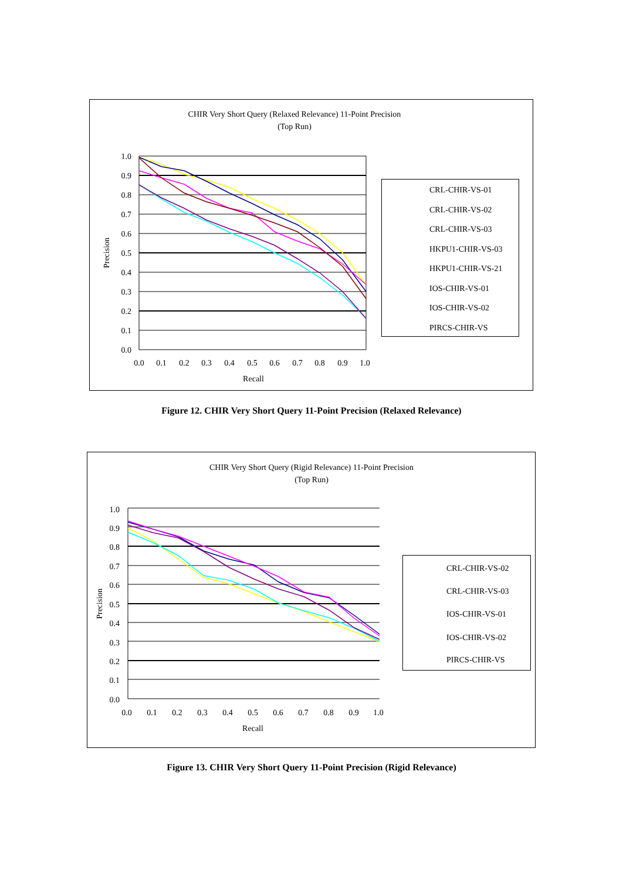CHIR Very Short Query (Relaxed Relevance) 11-Point Precision
(Top Run)
1.0
0.9
0.8
0.7
0.6
0.5
0.4
0.3
0.2
0.1
0.0
0.0
0.1
0.2
0.3
0.4
0.5
0.6
0.7
0.8
0.9
1.0
Recall
Precision
CRL-CHIR-VS-01
CRL-CHIR-VS-02
CRL-CHIR-VS-03
HKPU1-CHIR-VS-03
HKPU1-CHIR-VS-21
IOS-CHIR-VS-01
IOS-CHIR-VS-02
PIRCS-CHIR-VS
Figure 12. CHIR Very Short Query 11-Point Precision (Relaxed Relevance)
CHIR Very Short Query (Rigid Relevance) 11-Point Precision
(Top Run)
1.0
0.9
0.8
0.7
0.6
0.5
0.4
0.3
0.2
0.1
0.0
0.0
0.1
0.2
0.3
0.4
0.5
0.6
0.7
0.8
0.9
1.0
Recall
Precision
CRL-CHIR-VS-02
CRL-CHIR-VS-03
IOS-CHIR-VS-01
IOS-CHIR-VS-02
PIRCS-CHIR-VS
Figure 13. CHIR Very Short Query 11-Point Precision (Rigid Relevance)